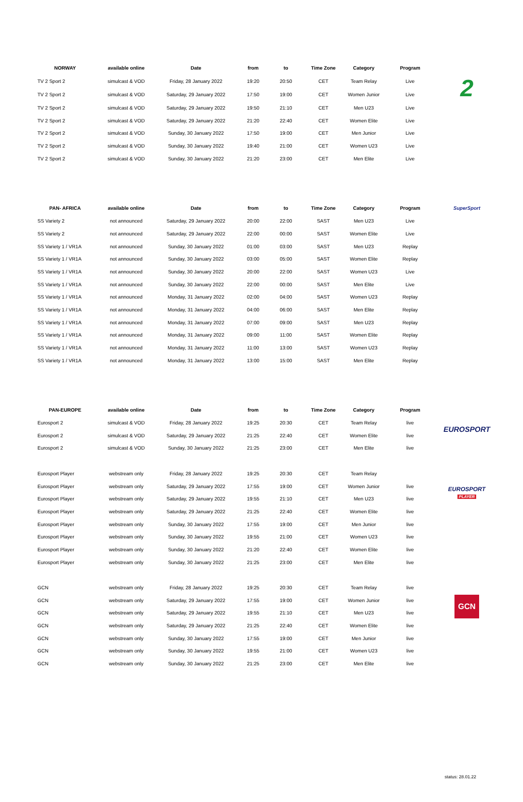| NORWAY | available online | Date | from | to | Time Zone | Category | Program | |
| --- | --- | --- | --- | --- | --- | --- | --- | --- |
| TV 2 Sport 2 | simulcast & VOD | Friday, 28 January 2022 | 19:20 | 20:50 | CET | Team Relay | Live | 2 |
| TV 2 Sport 2 | simulcast & VOD | Saturday, 29 January 2022 | 17:50 | 19:00 | CET | Women Junior | Live | |
| TV 2 Sport 2 | simulcast & VOD | Saturday, 29 January 2022 | 19:50 | 21:10 | CET | Men U23 | Live | |
| TV 2 Sport 2 | simulcast & VOD | Saturday, 29 January 2022 | 21:20 | 22:40 | CET | Women Elite | Live | |
| TV 2 Sport 2 | simulcast & VOD | Sunday, 30 January 2022 | 17:50 | 19:00 | CET | Men Junior | Live | |
| TV 2 Sport 2 | simulcast & VOD | Sunday, 30 January 2022 | 19:40 | 21:00 | CET | Women U23 | Live | |
| TV 2 Sport 2 | simulcast & VOD | Sunday, 30 January 2022 | 21:20 | 23:00 | CET | Men Elite | Live | |
| PAN- AFRICA | available online | Date | from | to | Time Zone | Category | Program | SuperSport |
| --- | --- | --- | --- | --- | --- | --- | --- | --- |
| SS Variety 2 | not announced | Saturday, 29 January 2022 | 20:00 | 22:00 | SAST | Men U23 | Live | |
| SS Variety 2 | not announced | Saturday, 29 January 2022 | 22:00 | 00:00 | SAST | Women Elite | Live | |
| SS Variety 1 / VR1A | not announced | Sunday, 30 January 2022 | 01:00 | 03:00 | SAST | Men U23 | Replay | |
| SS Variety 1 / VR1A | not announced | Sunday, 30 January 2022 | 03:00 | 05:00 | SAST | Women Elite | Replay | |
| SS Variety 1 / VR1A | not announced | Sunday, 30 January 2022 | 20:00 | 22:00 | SAST | Women U23 | Live | |
| SS Variety 1 / VR1A | not announced | Sunday, 30 January 2022 | 22:00 | 00:00 | SAST | Men Elite | Live | |
| SS Variety 1 / VR1A | not announced | Monday, 31 January 2022 | 02:00 | 04:00 | SAST | Women U23 | Replay | |
| SS Variety 1 / VR1A | not announced | Monday, 31 January 2022 | 04:00 | 06:00 | SAST | Men Elite | Replay | |
| SS Variety 1 / VR1A | not announced | Monday, 31 January 2022 | 07:00 | 09:00 | SAST | Men U23 | Replay | |
| SS Variety 1 / VR1A | not announced | Monday, 31 January 2022 | 09:00 | 11:00 | SAST | Women Elite | Replay | |
| SS Variety 1 / VR1A | not announced | Monday, 31 January 2022 | 11:00 | 13:00 | SAST | Women U23 | Replay | |
| SS Variety 1 / VR1A | not announced | Monday, 31 January 2022 | 13:00 | 15:00 | SAST | Men Elite | Replay | |
| PAN-EUROPE | available online | Date | from | to | Time Zone | Category | Program | |
| --- | --- | --- | --- | --- | --- | --- | --- | --- |
| Eurosport 2 | simulcast & VOD | Friday, 28 January 2022 | 19:25 | 20:30 | CET | Team Relay | live | EUROSPORT |
| Eurosport 2 | simulcast & VOD | Saturday, 29 January 2022 | 21:25 | 22:40 | CET | Women Elite | live | |
| Eurosport 2 | simulcast & VOD | Sunday, 30 January 2022 | 21:25 | 23:00 | CET | Men Elite | live | |
| Eurosport Player | webstream only | Friday, 28 January 2022 | 19:25 | 20:30 | CET | Team Relay | | |
| Eurosport Player | webstream only | Saturday, 29 January 2022 | 17:55 | 19:00 | CET | Women Junior | live | EUROSPORT PLAYER |
| Eurosport Player | webstream only | Saturday, 29 January 2022 | 19:55 | 21:10 | CET | Men U23 | live | |
| Eurosport Player | webstream only | Saturday, 29 January 2022 | 21:25 | 22:40 | CET | Women Elite | live | |
| Eurosport Player | webstream only | Sunday, 30 January 2022 | 17:55 | 19:00 | CET | Men Junior | live | |
| Eurosport Player | webstream only | Sunday, 30 January 2022 | 19:55 | 21:00 | CET | Women U23 | live | |
| Eurosport Player | webstream only | Sunday, 30 January 2022 | 21:20 | 22:40 | CET | Women Elite | live | |
| Eurosport Player | webstream only | Sunday, 30 January 2022 | 21:25 | 23:00 | CET | Men Elite | live | |
| GCN | webstream only | Friday, 28 January 2022 | 19:25 | 20:30 | CET | Team Relay | live | |
| GCN | webstream only | Saturday, 29 January 2022 | 17:55 | 19:00 | CET | Women Junior | live | GCN |
| GCN | webstream only | Saturday, 29 January 2022 | 19:55 | 21:10 | CET | Men U23 | live | |
| GCN | webstream only | Saturday, 29 January 2022 | 21:25 | 22:40 | CET | Women Elite | live | |
| GCN | webstream only | Sunday, 30 January 2022 | 17:55 | 19:00 | CET | Men Junior | live | |
| GCN | webstream only | Sunday, 30 January 2022 | 19:55 | 21:00 | CET | Women U23 | live | |
| GCN | webstream only | Sunday, 30 January 2022 | 21:25 | 23:00 | CET | Men Elite | live | |
status: 28.01.22